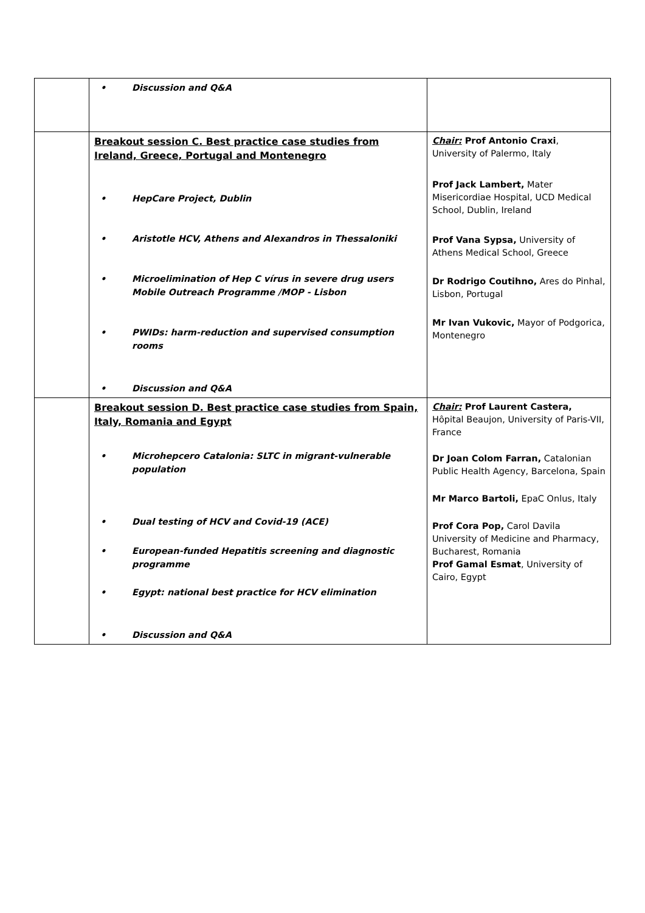| | • Discussion and Q&A | |
| | Breakout session C. Best practice case studies from Ireland, Greece, Portugal and Montenegro • HepCare Project, Dublin • Aristotle HCV, Athens and Alexandros in Thessaloniki • Microelimination of Hep C vírus in severe drug users Mobile Outreach Programme /MOP - Lisbon • PWIDs: harm-reduction and supervised consumption rooms • Discussion and Q&A | Chair: Prof Antonio Craxi , University of Palermo, Italy Prof Jack Lambert, Mater Misericordiae Hospital, UCD Medical School, Dublin, Ireland Prof Vana Sypsa, University of Athens Medical School, Greece Dr Rodrigo Coutihno, Ares do Pinhal, Lisbon, Portugal Mr Ivan Vukovic, Mayor of Podgorica, Montenegro |
| | Breakout session D. Best practice case studies from Spain, Italy, Romania and Egypt • Microhepcero Catalonia: SLTC in migrant-vulnerable population • Dual testing of HCV and Covid-19 (ACE) • European-funded Hepatitis screening and diagnostic programme • Egypt: national best practice for HCV elimination • Discussion and Q&A | Chair: Prof Laurent Castera, Hôpital Beaujon, University of Paris-VII, France Dr Joan Colom Farran, Catalonian Public Health Agency, Barcelona, Spain Mr Marco Bartoli, EpaC Onlus, Italy Prof Cora Pop, Carol Davila University of Medicine and Pharmacy, Bucharest, Romania Prof Gamal Esmat , University of Cairo, Egypt |